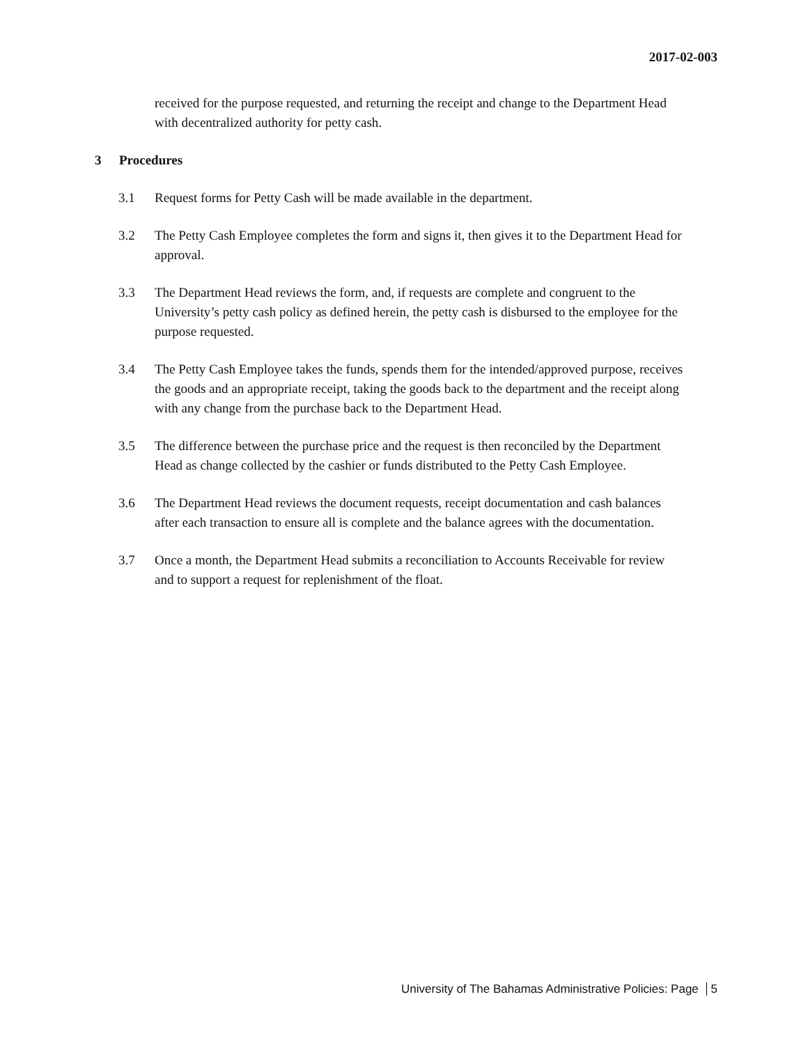2017-02-003
received for the purpose requested, and returning the receipt and change to the Department Head with decentralized authority for petty cash.
3 Procedures
3.1 Request forms for Petty Cash will be made available in the department.
3.2 The Petty Cash Employee completes the form and signs it, then gives it to the Department Head for approval.
3.3 The Department Head reviews the form, and, if requests are complete and congruent to the University’s petty cash policy as defined herein, the petty cash is disbursed to the employee for the purpose requested.
3.4 The Petty Cash Employee takes the funds, spends them for the intended/approved purpose, receives the goods and an appropriate receipt, taking the goods back to the department and the receipt along with any change from the purchase back to the Department Head.
3.5 The difference between the purchase price and the request is then reconciled by the Department Head as change collected by the cashier or funds distributed to the Petty Cash Employee.
3.6 The Department Head reviews the document requests, receipt documentation and cash balances after each transaction to ensure all is complete and the balance agrees with the documentation.
3.7 Once a month, the Department Head submits a reconciliation to Accounts Receivable for review and to support a request for replenishment of the float.
University of The Bahamas Administrative Policies: Page 5